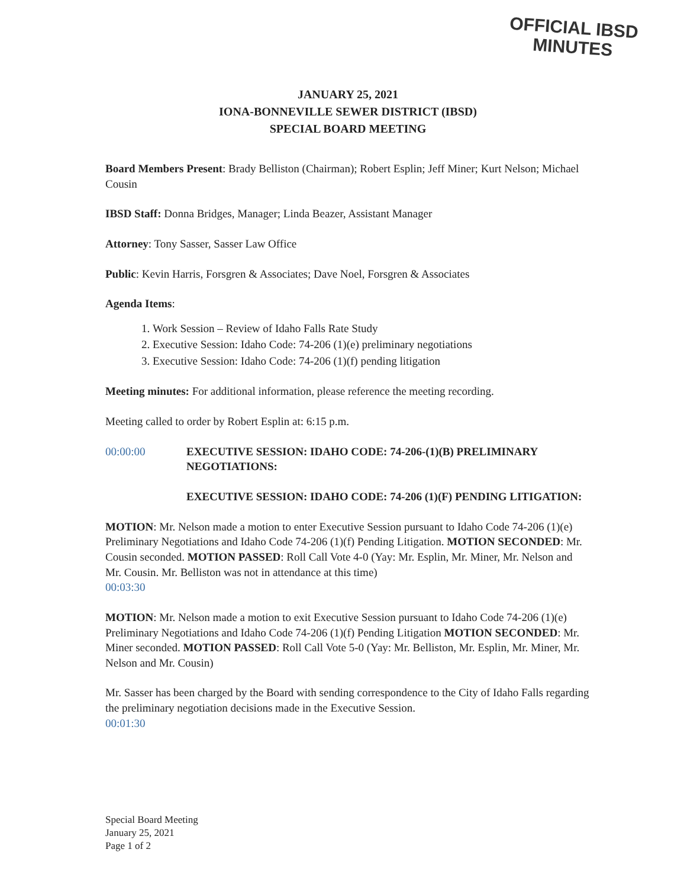OFFICIAL IBSD
MINUTES
JANUARY 25, 2021
IONA-BONNEVILLE SEWER DISTRICT (IBSD)
SPECIAL BOARD MEETING
Board Members Present: Brady Belliston (Chairman); Robert Esplin; Jeff Miner; Kurt Nelson; Michael Cousin
IBSD Staff: Donna Bridges, Manager; Linda Beazer, Assistant Manager
Attorney: Tony Sasser, Sasser Law Office
Public: Kevin Harris, Forsgren & Associates; Dave Noel, Forsgren & Associates
Agenda Items:
1. Work Session – Review of Idaho Falls Rate Study
2. Executive Session: Idaho Code: 74-206 (1)(e) preliminary negotiations
3. Executive Session: Idaho Code: 74-206 (1)(f) pending litigation
Meeting minutes: For additional information, please reference the meeting recording.
Meeting called to order by Robert Esplin at: 6:15 p.m.
00:00:00 EXECUTIVE SESSION: IDAHO CODE: 74-206-(1)(B) PRELIMINARY NEGOTIATIONS:
EXECUTIVE SESSION: IDAHO CODE: 74-206 (1)(F) PENDING LITIGATION:
MOTION: Mr. Nelson made a motion to enter Executive Session pursuant to Idaho Code 74-206 (1)(e) Preliminary Negotiations and Idaho Code 74-206 (1)(f) Pending Litigation. MOTION SECONDED: Mr. Cousin seconded. MOTION PASSED: Roll Call Vote 4-0 (Yay: Mr. Esplin, Mr. Miner, Mr. Nelson and Mr. Cousin. Mr. Belliston was not in attendance at this time)
00:03:30
MOTION: Mr. Nelson made a motion to exit Executive Session pursuant to Idaho Code 74-206 (1)(e) Preliminary Negotiations and Idaho Code 74-206 (1)(f) Pending Litigation MOTION SECONDED: Mr. Miner seconded. MOTION PASSED: Roll Call Vote 5-0 (Yay: Mr. Belliston, Mr. Esplin, Mr. Miner, Mr. Nelson and Mr. Cousin)
Mr. Sasser has been charged by the Board with sending correspondence to the City of Idaho Falls regarding the preliminary negotiation decisions made in the Executive Session.
00:01:30
Special Board Meeting
January 25, 2021
Page 1 of 2